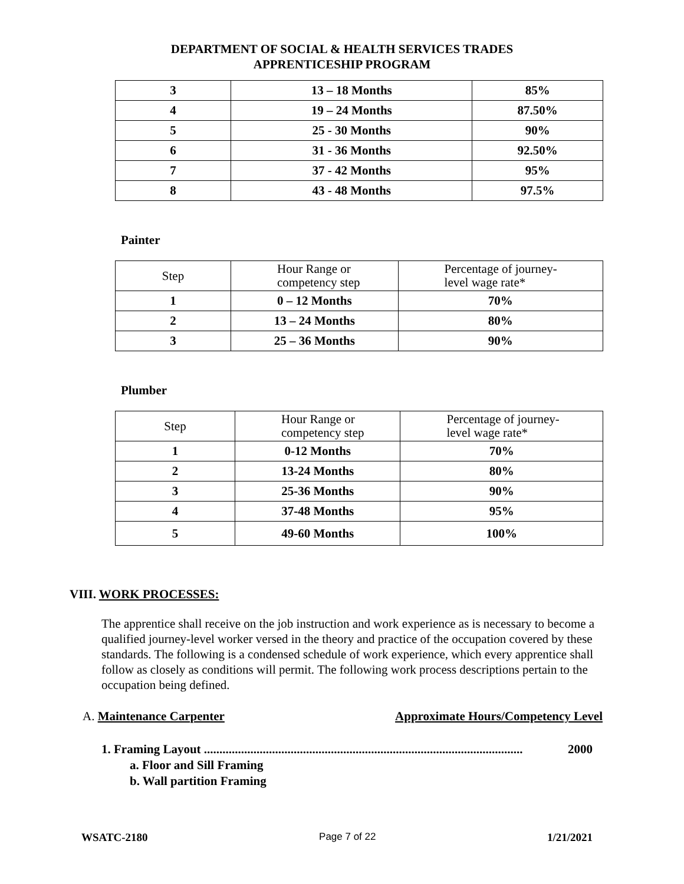DEPARTMENT OF SOCIAL & HEALTH SERVICES TRADES
APPRENTICESHIP PROGRAM
| 3 | 13 – 18 Months | 85% |
| 4 | 19 – 24 Months | 87.50% |
| 5 | 25 - 30 Months | 90% |
| 6 | 31 - 36 Months | 92.50% |
| 7 | 37 - 42 Months | 95% |
| 8 | 43 - 48 Months | 97.5% |
Painter
| Step | Hour Range or competency step | Percentage of journey- level wage rate* |
| 1 | 0 – 12 Months | 70% |
| 2 | 13 – 24 Months | 80% |
| 3 | 25 – 36 Months | 90% |
Plumber
| Step | Hour Range or competency step | Percentage of journey- level wage rate* |
| 1 | 0-12 Months | 70% |
| 2 | 13-24 Months | 80% |
| 3 | 25-36 Months | 90% |
| 4 | 37-48 Months | 95% |
| 5 | 49-60 Months | 100% |
VIII. WORK PROCESSES:
The apprentice shall receive on the job instruction and work experience as is necessary to become a qualified journey-level worker versed in the theory and practice of the occupation covered by these standards. The following is a condensed schedule of work experience, which every apprentice shall follow as closely as conditions will permit. The following work process descriptions pertain to the occupation being defined.
A. Maintenance Carpenter Approximate Hours/Competency Level
1. Framing Layout ....................................................................................................... 2000
a. Floor and Sill Framing
b. Wall partition Framing
WSATC-2180 Page 7 of 22 1/21/2021